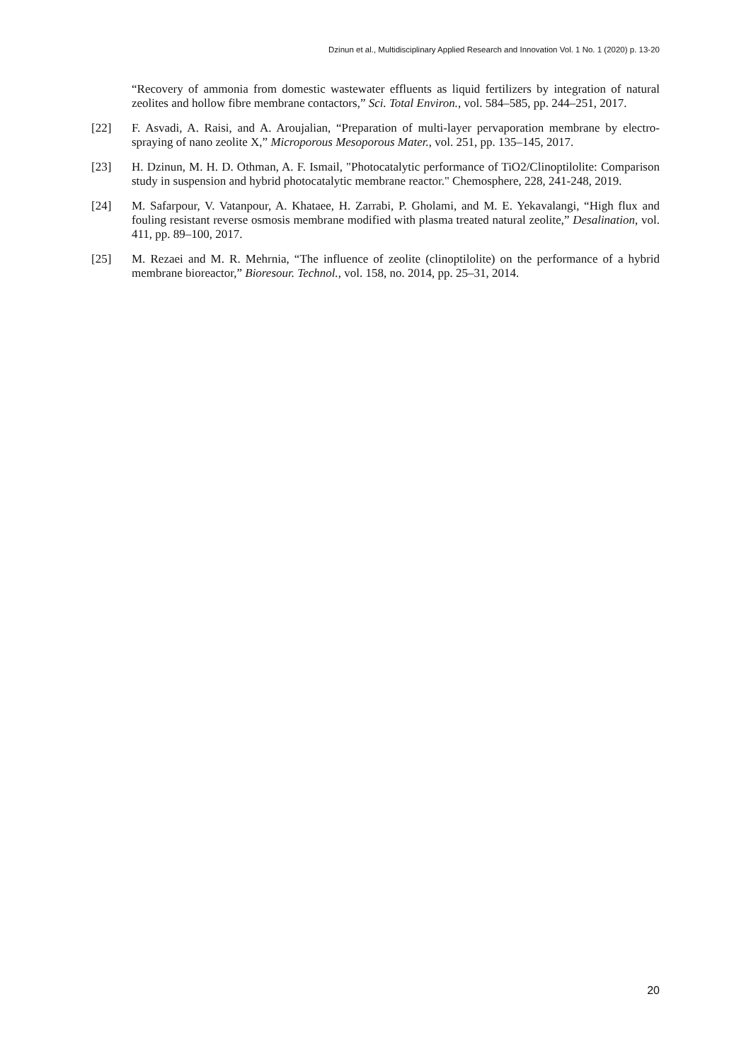Dzinun et al., Multidisciplinary Applied Research and Innovation Vol. 1 No. 1 (2020) p. 13-20
“Recovery of ammonia from domestic wastewater effluents as liquid fertilizers by integration of natural zeolites and hollow fibre membrane contactors,” Sci. Total Environ., vol. 584–585, pp. 244–251, 2017.
[22] F. Asvadi, A. Raisi, and A. Aroujalian, “Preparation of multi-layer pervaporation membrane by electro-spraying of nano zeolite X,” Microporous Mesoporous Mater., vol. 251, pp. 135–145, 2017.
[23] H. Dzinun, M. H. D. Othman, A. F. Ismail, "Photocatalytic performance of TiO2/Clinoptilolite: Comparison study in suspension and hybrid photocatalytic membrane reactor." Chemosphere, 228, 241-248, 2019.
[24] M. Safarpour, V. Vatanpour, A. Khataee, H. Zarrabi, P. Gholami, and M. E. Yekavalangi, “High flux and fouling resistant reverse osmosis membrane modified with plasma treated natural zeolite,” Desalination, vol. 411, pp. 89–100, 2017.
[25] M. Rezaei and M. R. Mehrnia, “The influence of zeolite (clinoptilolite) on the performance of a hybrid membrane bioreactor,” Bioresour. Technol., vol. 158, no. 2014, pp. 25–31, 2014.
20